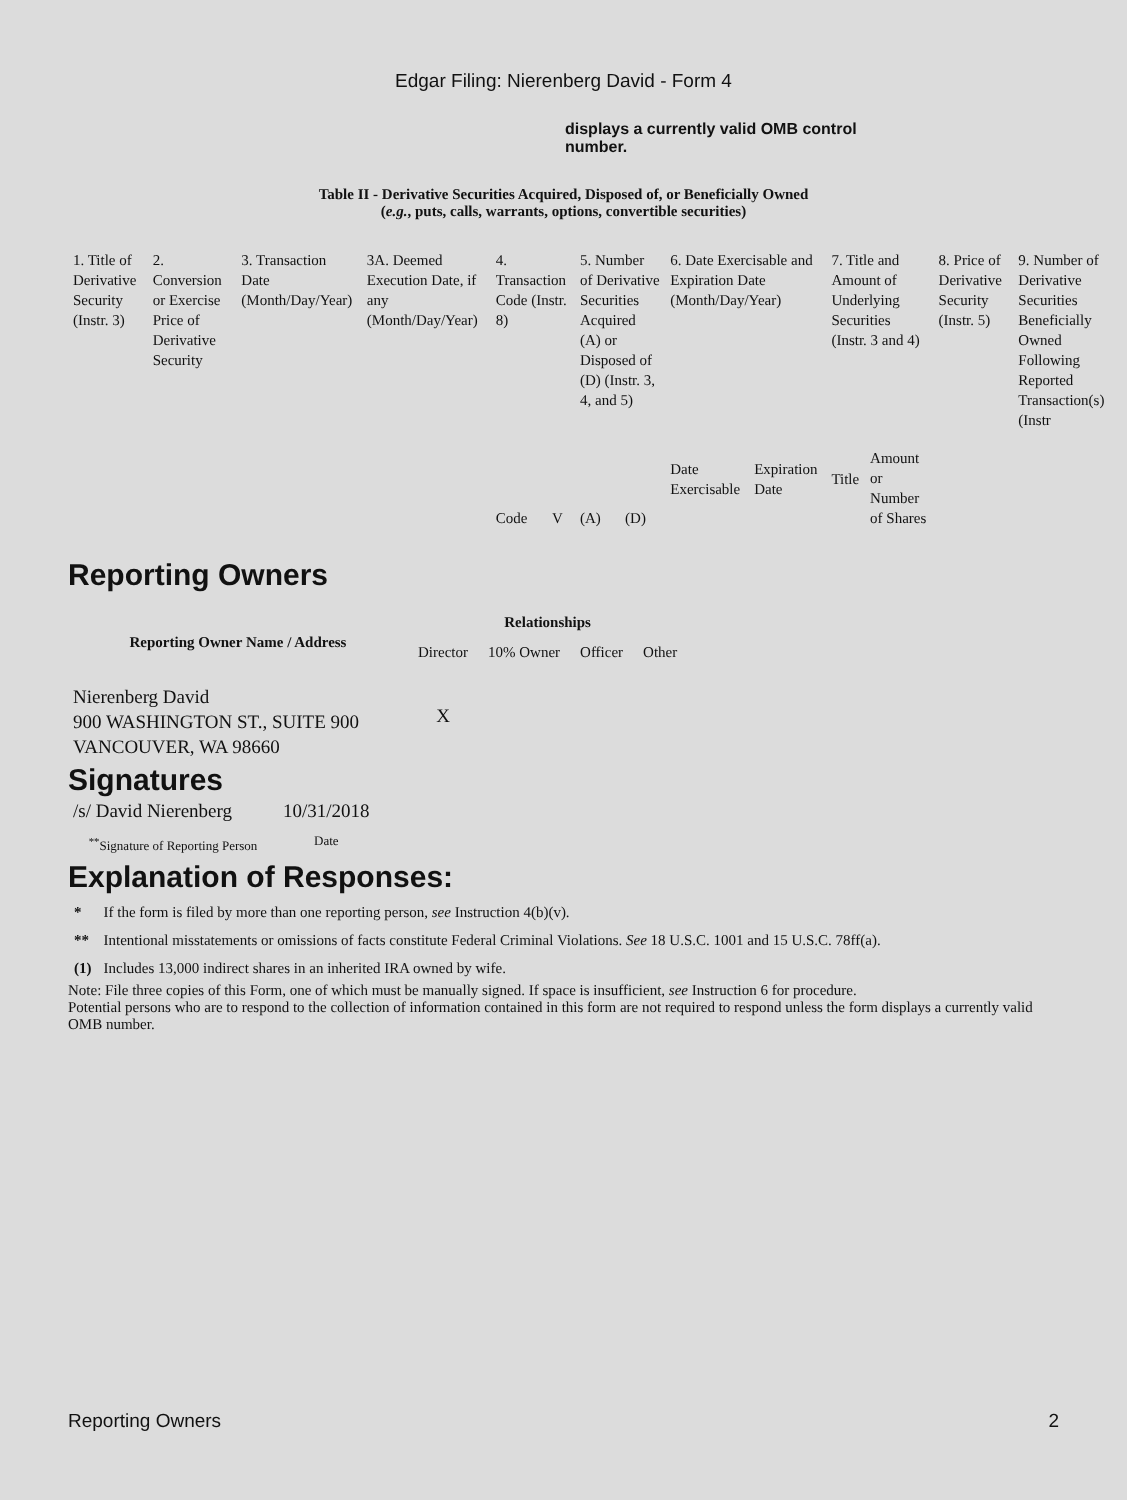Edgar Filing: Nierenberg David - Form 4
displays a currently valid OMB control number.
Table II - Derivative Securities Acquired, Disposed of, or Beneficially Owned
(e.g., puts, calls, warrants, options, convertible securities)
| 1. Title of Derivative Security (Instr. 3) | 2. Conversion or Exercise Price of Derivative Security | 3. Transaction Date (Month/Day/Year) | 3A. Deemed Execution Date, if any (Month/Day/Year) | 4. Transaction Code (Instr. 8) | | 5. Number of Derivative Securities Acquired (A) or Disposed of (D) (Instr. 3, 4, and 5) | | 6. Date Exercisable and Expiration Date (Month/Day/Year) | | 7. Title and Amount of Underlying Securities (Instr. 3 and 4) | | 8. Price of Derivative Security (Instr. 5) | 9. Number of Derivative Securities Beneficially Owned Following Reported Transaction(s) (Instr |
| | | | | Code | V | (A) | (D) | Date Exercisable | Expiration Date | Title | Amount or Number of Shares | | |
Reporting Owners
| Reporting Owner Name / Address | Relationships | | | |
| --- | --- | --- | --- | --- |
| | Director | 10% Owner | Officer | Other |
| Nierenberg David 900 WASHINGTON ST., SUITE 900 VANCOUVER, WA 98660 | X | | | |
Signatures
| /s/ David Nierenberg | 10/31/2018 |
| <sup>**</sup> Signature of Reporting Person | Date |
Explanation of Responses:
| * | If the form is filed by more than one reporting person, see Instruction 4(b)(v). |
| ** | Intentional misstatements or omissions of facts constitute Federal Criminal Violations. See 18 U.S.C. 1001 and 15 U.S.C. 78ff(a). |
| (1) | Includes 13,000 indirect shares in an inherited IRA owned by wife. |
Note: File three copies of this Form, one of which must be manually signed. If space is insufficient, see Instruction 6 for procedure.
Potential persons who are to respond to the collection of information contained in this form are not required to respond unless the form displays a currently valid OMB number.
Reporting Owners 2